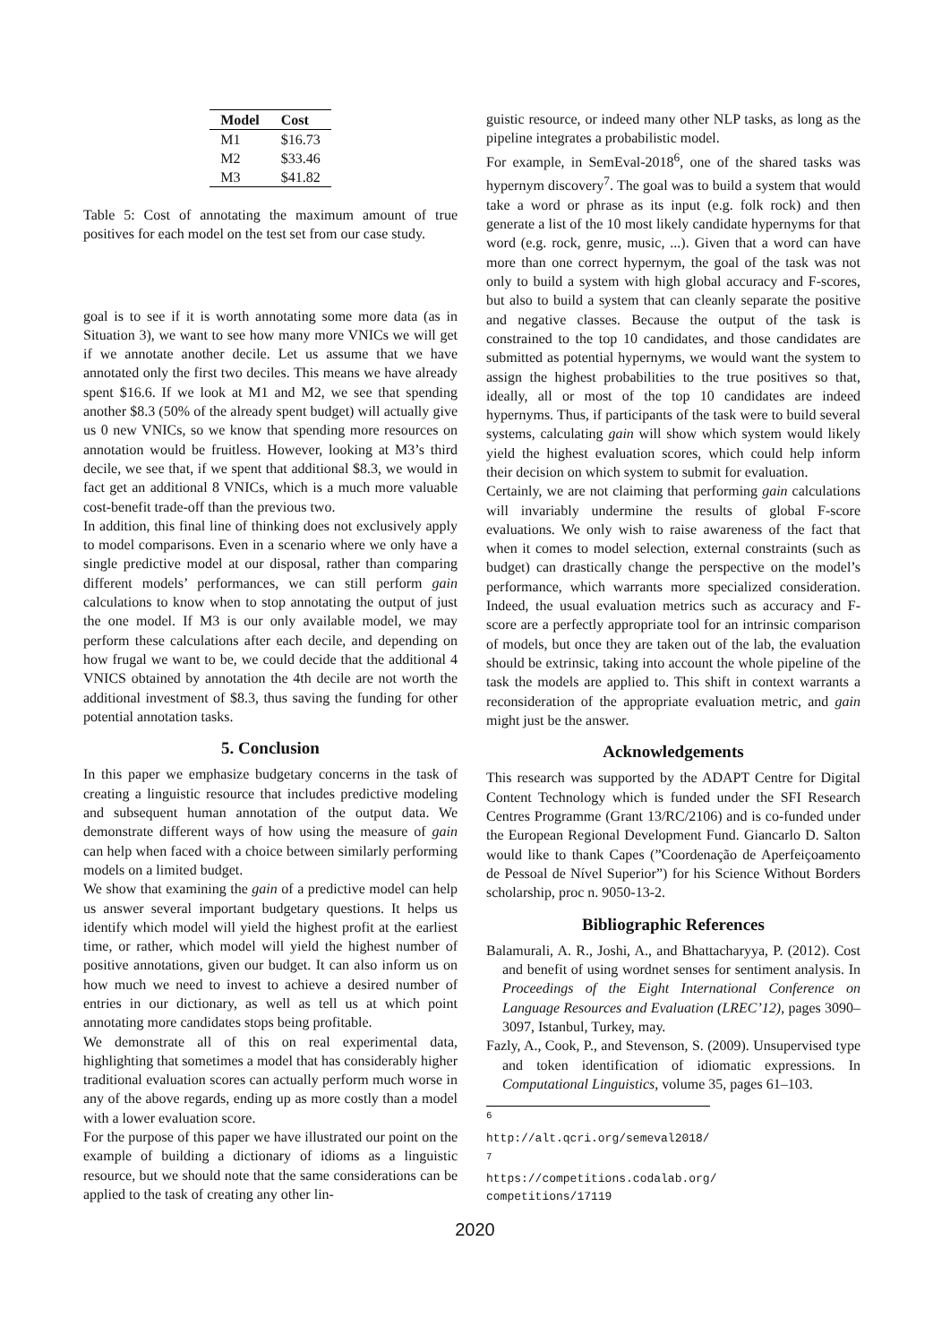| Model | Cost |
| --- | --- |
| M1 | $16.73 |
| M2 | $33.46 |
| M3 | $41.82 |
Table 5: Cost of annotating the maximum amount of true positives for each model on the test set from our case study.
goal is to see if it is worth annotating some more data (as in Situation 3), we want to see how many more VNICs we will get if we annotate another decile. Let us assume that we have annotated only the first two deciles. This means we have already spent $16.6. If we look at M1 and M2, we see that spending another $8.3 (50% of the already spent budget) will actually give us 0 new VNICs, so we know that spending more resources on annotation would be fruitless. However, looking at M3’s third decile, we see that, if we spent that additional $8.3, we would in fact get an additional 8 VNICs, which is a much more valuable cost-benefit trade-off than the previous two.
In addition, this final line of thinking does not exclusively apply to model comparisons. Even in a scenario where we only have a single predictive model at our disposal, rather than comparing different models’ performances, we can still perform gain calculations to know when to stop annotating the output of just the one model. If M3 is our only available model, we may perform these calculations after each decile, and depending on how frugal we want to be, we could decide that the additional 4 VNICS obtained by annotation the 4th decile are not worth the additional investment of $8.3, thus saving the funding for other potential annotation tasks.
5. Conclusion
In this paper we emphasize budgetary concerns in the task of creating a linguistic resource that includes predictive modeling and subsequent human annotation of the output data. We demonstrate different ways of how using the measure of gain can help when faced with a choice between similarly performing models on a limited budget.
We show that examining the gain of a predictive model can help us answer several important budgetary questions. It helps us identify which model will yield the highest profit at the earliest time, or rather, which model will yield the highest number of positive annotations, given our budget. It can also inform us on how much we need to invest to achieve a desired number of entries in our dictionary, as well as tell us at which point annotating more candidates stops being profitable.
We demonstrate all of this on real experimental data, highlighting that sometimes a model that has considerably higher traditional evaluation scores can actually perform much worse in any of the above regards, ending up as more costly than a model with a lower evaluation score.
For the purpose of this paper we have illustrated our point on the example of building a dictionary of idioms as a linguistic resource, but we should note that the same considerations can be applied to the task of creating any other lin-
guistic resource, or indeed many other NLP tasks, as long as the pipeline integrates a probabilistic model.
For example, in SemEval-2018<sup>6</sup>, one of the shared tasks was hypernym discovery<sup>7</sup>. The goal was to build a system that would take a word or phrase as its input (e.g. folk rock) and then generate a list of the 10 most likely candidate hypernyms for that word (e.g. rock, genre, music, ...). Given that a word can have more than one correct hypernym, the goal of the task was not only to build a system with high global accuracy and F-scores, but also to build a system that can cleanly separate the positive and negative classes. Because the output of the task is constrained to the top 10 candidates, and those candidates are submitted as potential hypernyms, we would want the system to assign the highest probabilities to the true positives so that, ideally, all or most of the top 10 candidates are indeed hypernyms. Thus, if participants of the task were to build several systems, calculating gain will show which system would likely yield the highest evaluation scores, which could help inform their decision on which system to submit for evaluation.
Certainly, we are not claiming that performing gain calculations will invariably undermine the results of global F-score evaluations. We only wish to raise awareness of the fact that when it comes to model selection, external constraints (such as budget) can drastically change the perspective on the model’s performance, which warrants more specialized consideration. Indeed, the usual evaluation metrics such as accuracy and F-score are a perfectly appropriate tool for an intrinsic comparison of models, but once they are taken out of the lab, the evaluation should be extrinsic, taking into account the whole pipeline of the task the models are applied to. This shift in context warrants a reconsideration of the appropriate evaluation metric, and gain might just be the answer.
Acknowledgements
This research was supported by the ADAPT Centre for Digital Content Technology which is funded under the SFI Research Centres Programme (Grant 13/RC/2106) and is co-funded under the European Regional Development Fund. Giancarlo D. Salton would like to thank Capes (”Coordenação de Aperfeiçoamento de Pessoal de Nível Superior”) for his Science Without Borders scholarship, proc n. 9050-13-2.
Bibliographic References
Balamurali, A. R., Joshi, A., and Bhattacharyya, P. (2012). Cost and benefit of using wordnet senses for sentiment analysis. In Proceedings of the Eight International Conference on Language Resources and Evaluation (LREC’12), pages 3090–3097, Istanbul, Turkey, may.
Fazly, A., Cook, P., and Stevenson, S. (2009). Unsupervised type and token identification of idiomatic expressions. In Computational Linguistics, volume 35, pages 61–103.
<sup>6</sup> http://alt.qcri.org/semeval2018/
<sup>7</sup> https://competitions.codalab.org/ competitions/17119
2020